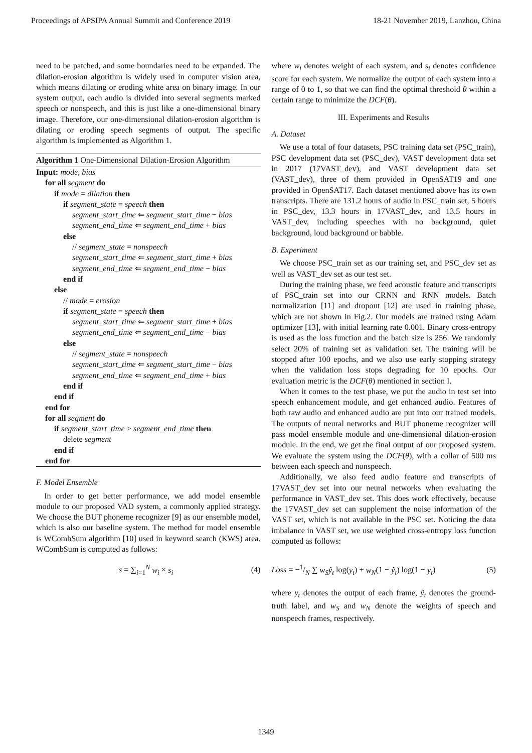Proceedings of APSIPA Annual Summit and Conference 2019 18-21 November 2019, Lanzhou, China
need to be patched, and some boundaries need to be expanded. The dilation-erosion algorithm is widely used in computer vision area, which means dilating or eroding white area on binary image. In our system output, each audio is divided into several segments marked speech or nonspeech, and this is just like a one-dimensional binary image. Therefore, our one-dimensional dilation-erosion algorithm is dilating or eroding speech segments of output. The specific algorithm is implemented as Algorithm 1.
Algorithm 1 One-Dimensional Dilation-Erosion Algorithm
Input: mode, bias
for all segment do
if mode = dilation then
if segment_state = speech then
segment_start_time ⇐ segment_start_time − bias
segment_end_time ⇐ segment_end_time + bias
else
// segment_state = nonspeech
segment_start_time ⇐ segment_start_time + bias
segment_end_time ⇐ segment_end_time − bias
end if
else
// mode = erosion
if segment_state = speech then
segment_start_time ⇐ segment_start_time + bias
segment_end_time ⇐ segment_end_time − bias
else
// segment_state = nonspeech
segment_start_time ⇐ segment_start_time − bias
segment_end_time ⇐ segment_end_time + bias
end if
end if
end for
for all segment do
if segment_start_time > segment_end_time then
delete segment
end if
end for
F. Model Ensemble
In order to get better performance, we add model ensemble module to our proposed VAD system, a commonly applied strategy. We choose the BUT phoneme recognizer [9] as our ensemble model, which is also our baseline system. The method for model ensemble is WCombSum algorithm [10] used in keyword search (KWS) area. WCombSum is computed as follows:
s = ∑<sub>i=1</sub><sup>N</sup> w<sub>i</sub> × s<sub>i</sub> (4)
where w<sub>i</sub> denotes weight of each system, and s<sub>i</sub> denotes confidence score for each system. We normalize the output of each system into a range of 0 to 1, so that we can find the optimal threshold θ within a certain range to minimize the DCF(θ).
III. Experiments and Results
A. Dataset
We use a total of four datasets, PSC training data set (PSC_train), PSC development data set (PSC_dev), VAST development data set in 2017 (17VAST_dev), and VAST development data set (VAST_dev), three of them provided in OpenSAT19 and one provided in OpenSAT17. Each dataset mentioned above has its own transcripts. There are 131.2 hours of audio in PSC_train set, 5 hours in PSC_dev, 13.3 hours in 17VAST_dev, and 13.5 hours in VAST_dev, including speeches with no background, quiet background, loud background or babble.
B. Experiment
We choose PSC_train set as our training set, and PSC_dev set as well as VAST_dev set as our test set.
During the training phase, we feed acoustic feature and transcripts of PSC_train set into our CRNN and RNN models. Batch normalization [11] and dropout [12] are used in training phase, which are not shown in Fig.2. Our models are trained using Adam optimizer [13], with initial learning rate 0.001. Binary cross-entropy is used as the loss function and the batch size is 256. We randomly select 20% of training set as validation set. The training will be stopped after 100 epochs, and we also use early stopping strategy when the validation loss stops degrading for 10 epochs. Our evaluation metric is the DCF(θ) mentioned in section I.
When it comes to the test phase, we put the audio in test set into speech enhancement module, and get enhanced audio. Features of both raw audio and enhanced audio are put into our trained models. The outputs of neural networks and BUT phoneme recognizer will pass model ensemble module and one-dimensional dilation-erosion module. In the end, we get the final output of our proposed system. We evaluate the system using the DCF(θ), with a collar of 500 ms between each speech and nonspeech.
Additionally, we also feed audio feature and transcripts of 17VAST_dev set into our neural networks when evaluating the performance in VAST_dev set. This does work effectively, because the 17VAST_dev set can supplement the noise information of the VAST set, which is not available in the PSC set. Noticing the data imbalance in VAST set, we use weighted cross-entropy loss function computed as follows:
Loss = −1/N ∑ w<sub>S</sub>ŷ<sub>t</sub> log(y<sub>t</sub>) + w<sub>N</sub>(1 − ŷ<sub>t</sub>) log(1 − y<sub>t</sub>) (5)
where y<sub>t</sub> denotes the output of each frame, ŷ<sub>t</sub> denotes the ground-truth label, and w<sub>S</sub> and w<sub>N</sub> denote the weights of speech and nonspeech frames, respectively.
1349